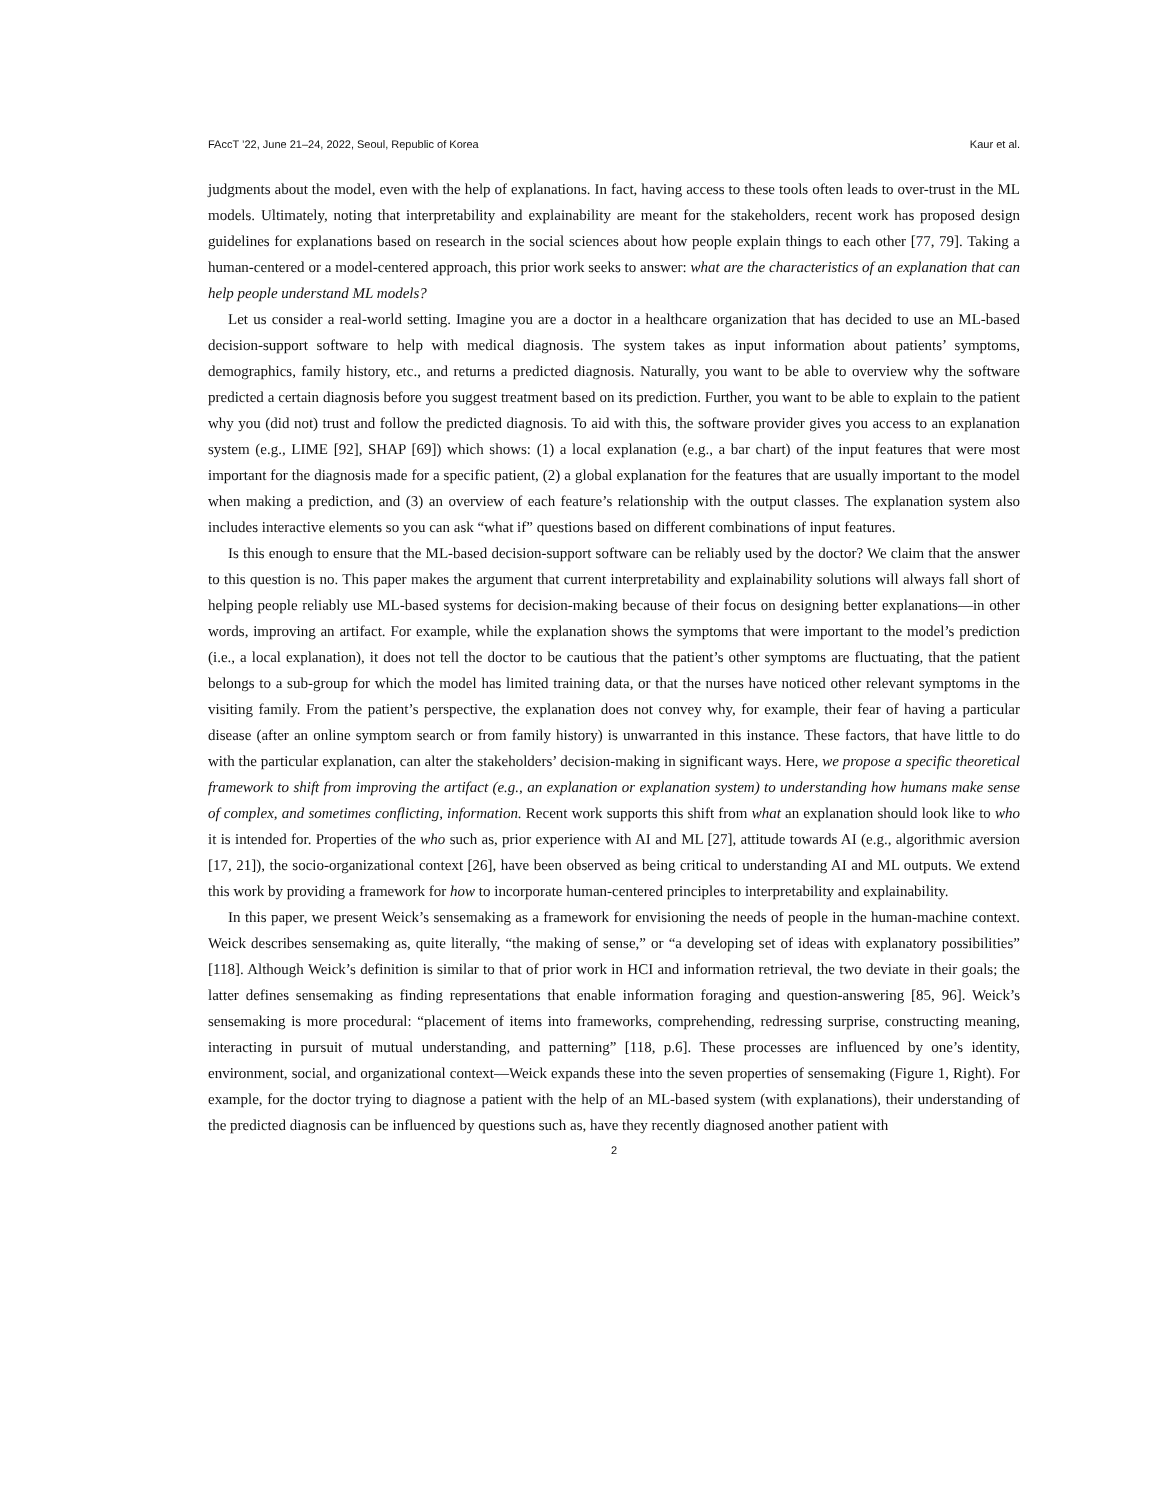FAccT ’22, June 21–24, 2022, Seoul, Republic of Korea Kaur et al.
judgments about the model, even with the help of explanations. In fact, having access to these tools often leads to over-trust in the ML models. Ultimately, noting that interpretability and explainability are meant for the stakeholders, recent work has proposed design guidelines for explanations based on research in the social sciences about how people explain things to each other [77, 79]. Taking a human-centered or a model-centered approach, this prior work seeks to answer: what are the characteristics of an explanation that can help people understand ML models?
Let us consider a real-world setting. Imagine you are a doctor in a healthcare organization that has decided to use an ML-based decision-support software to help with medical diagnosis. The system takes as input information about patients’ symptoms, demographics, family history, etc., and returns a predicted diagnosis. Naturally, you want to be able to overview why the software predicted a certain diagnosis before you suggest treatment based on its prediction. Further, you want to be able to explain to the patient why you (did not) trust and follow the predicted diagnosis. To aid with this, the software provider gives you access to an explanation system (e.g., LIME [92], SHAP [69]) which shows: (1) a local explanation (e.g., a bar chart) of the input features that were most important for the diagnosis made for a specific patient, (2) a global explanation for the features that are usually important to the model when making a prediction, and (3) an overview of each feature’s relationship with the output classes. The explanation system also includes interactive elements so you can ask “what if” questions based on different combinations of input features.
Is this enough to ensure that the ML-based decision-support software can be reliably used by the doctor? We claim that the answer to this question is no. This paper makes the argument that current interpretability and explainability solutions will always fall short of helping people reliably use ML-based systems for decision-making because of their focus on designing better explanations—in other words, improving an artifact. For example, while the explanation shows the symptoms that were important to the model’s prediction (i.e., a local explanation), it does not tell the doctor to be cautious that the patient’s other symptoms are fluctuating, that the patient belongs to a sub-group for which the model has limited training data, or that the nurses have noticed other relevant symptoms in the visiting family. From the patient’s perspective, the explanation does not convey why, for example, their fear of having a particular disease (after an online symptom search or from family history) is unwarranted in this instance. These factors, that have little to do with the particular explanation, can alter the stakeholders’ decision-making in significant ways. Here, we propose a specific theoretical framework to shift from improving the artifact (e.g., an explanation or explanation system) to understanding how humans make sense of complex, and sometimes conflicting, information. Recent work supports this shift from what an explanation should look like to who it is intended for. Properties of the who such as, prior experience with AI and ML [27], attitude towards AI (e.g., algorithmic aversion [17, 21]), the socio-organizational context [26], have been observed as being critical to understanding AI and ML outputs. We extend this work by providing a framework for how to incorporate human-centered principles to interpretability and explainability.
In this paper, we present Weick’s sensemaking as a framework for envisioning the needs of people in the human-machine context. Weick describes sensemaking as, quite literally, “the making of sense,” or “a developing set of ideas with explanatory possibilities” [118]. Although Weick’s definition is similar to that of prior work in HCI and information retrieval, the two deviate in their goals; the latter defines sensemaking as finding representations that enable information foraging and question-answering [85, 96]. Weick’s sensemaking is more procedural: “placement of items into frameworks, comprehending, redressing surprise, constructing meaning, interacting in pursuit of mutual understanding, and patterning” [118, p.6]. These processes are influenced by one’s identity, environment, social, and organizational context—Weick expands these into the seven properties of sensemaking (Figure 1, Right). For example, for the doctor trying to diagnose a patient with the help of an ML-based system (with explanations), their understanding of the predicted diagnosis can be influenced by questions such as, have they recently diagnosed another patient with
2